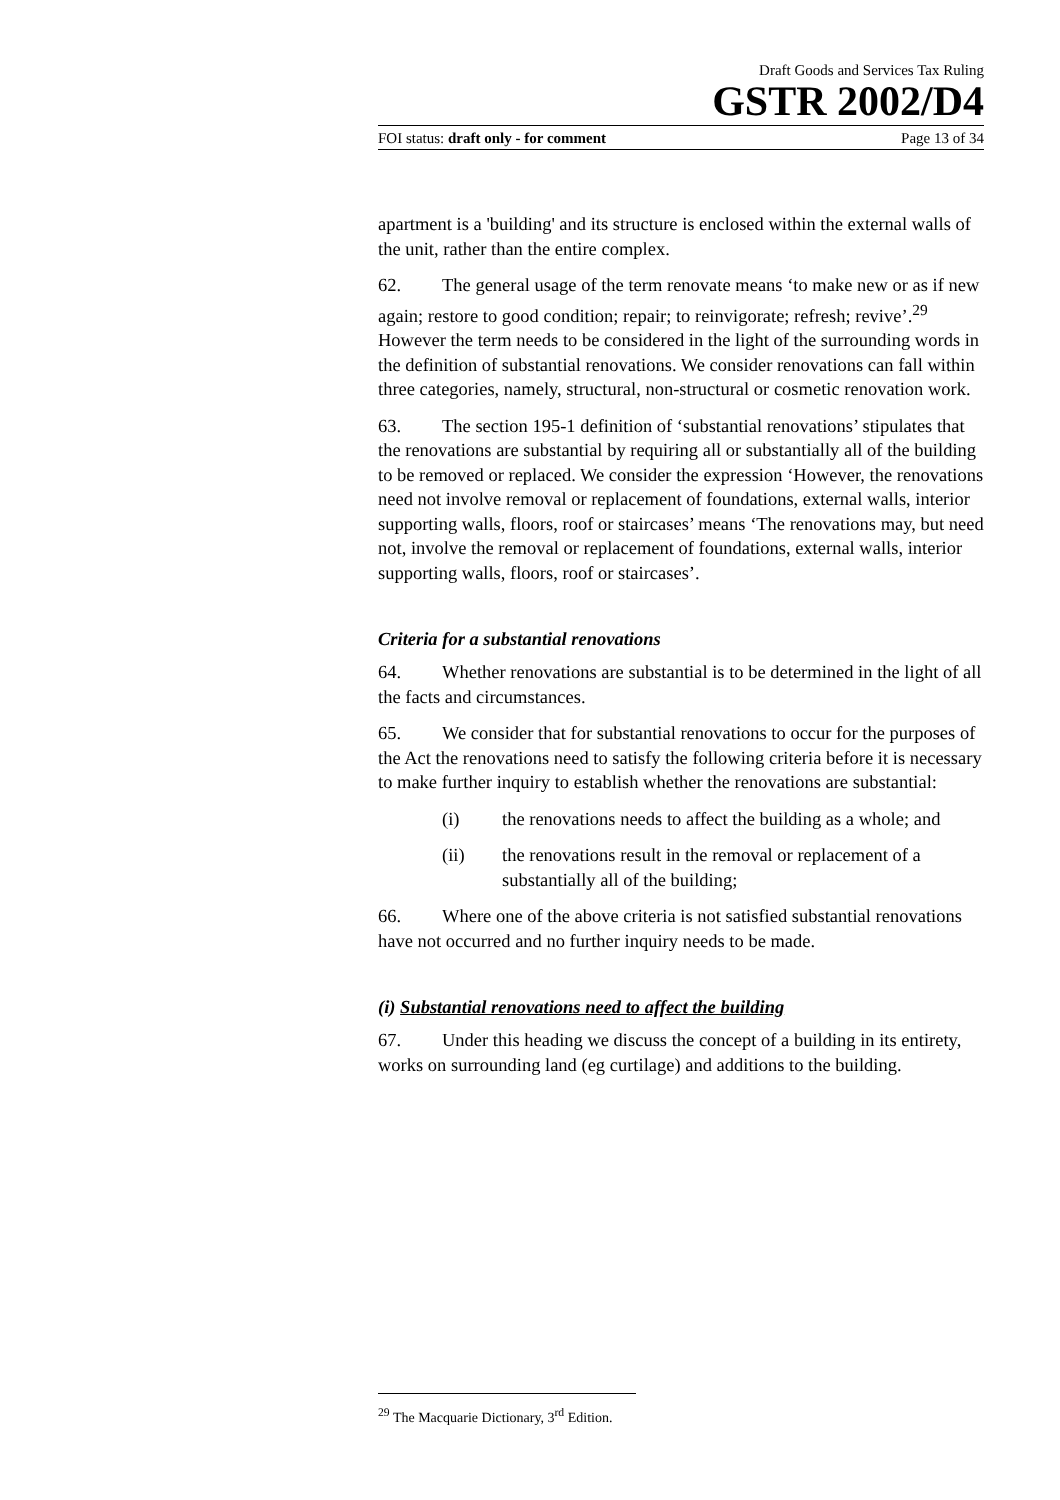Draft Goods and Services Tax Ruling
GSTR 2002/D4
FOI status: draft only - for comment Page 13 of 34
apartment is a 'building' and its structure is enclosed within the external walls of the unit, rather than the entire complex.
62. The general usage of the term renovate means ‘to make new or as if new again; restore to good condition; repair; to reinvigorate; refresh; revive’.<sup>29</sup> However the term needs to be considered in the light of the surrounding words in the definition of substantial renovations. We consider renovations can fall within three categories, namely, structural, non-structural or cosmetic renovation work.
63. The section 195-1 definition of ‘substantial renovations’ stipulates that the renovations are substantial by requiring all or substantially all of the building to be removed or replaced. We consider the expression ‘However, the renovations need not involve removal or replacement of foundations, external walls, interior supporting walls, floors, roof or staircases’ means ‘The renovations may, but need not, involve the removal or replacement of foundations, external walls, interior supporting walls, floors, roof or staircases’.
Criteria for a substantial renovations
64. Whether renovations are substantial is to be determined in the light of all the facts and circumstances.
65. We consider that for substantial renovations to occur for the purposes of the Act the renovations need to satisfy the following criteria before it is necessary to make further inquiry to establish whether the renovations are substantial:
(i) the renovations needs to affect the building as a whole; and
(ii) the renovations result in the removal or replacement of a substantially all of the building;
66. Where one of the above criteria is not satisfied substantial renovations have not occurred and no further inquiry needs to be made.
(i) Substantial renovations need to affect the building
67. Under this heading we discuss the concept of a building in its entirety, works on surrounding land (eg curtilage) and additions to the building.
<sup>29</sup> The Macquarie Dictionary, 3<sup>rd</sup> Edition.